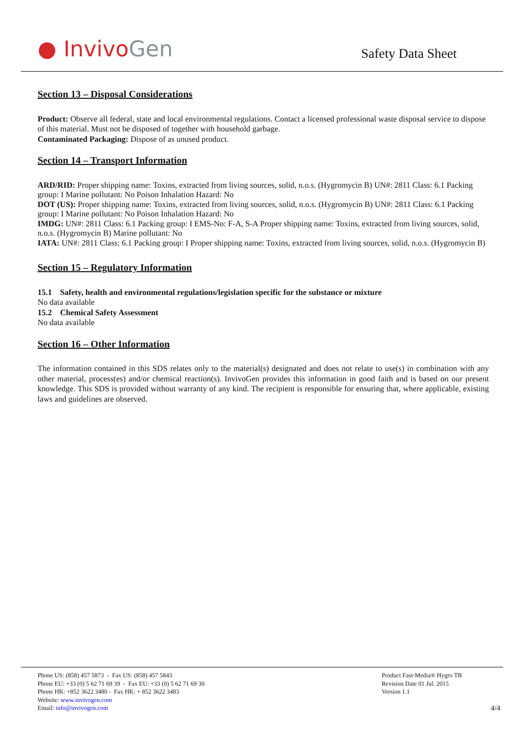● Invivo Gen
Safety Data Sheet
Section 13 – Disposal Considerations
Product: Observe all federal, state and local environmental regulations. Contact a licensed professional waste disposal service to dispose of this material. Must not be disposed of together with household garbage.
Contaminated Packaging: Dispose of as unused product.
Section 14 – Transport Information
ARD/RID: Proper shipping name: Toxins, extracted from living sources, solid, n.o.s. (Hygromycin B) UN#: 2811 Class: 6.1 Packing group: I Marine pollutant: No Poison Inhalation Hazard: No
DOT (US): Proper shipping name: Toxins, extracted from living sources, solid, n.o.s. (Hygromycin B) UN#: 2811 Class: 6.1 Packing group: I Marine pollutant: No Poison Inhalation Hazard: No
IMDG: UN#: 2811 Class: 6.1 Packing group: I EMS-No: F-A, S-A Proper shipping name: Toxins, extracted from living sources, solid, n.o.s. (Hygromycin B) Marine pollutant: No
IATA: UN#: 2811 Class: 6.1 Packing group: I Proper shipping name: Toxins, extracted from living sources, solid, n.o.s. (Hygromycin B)
Section 15 – Regulatory Information
15.1 Safety, health and environmental regulations/legislation specific for the substance or mixture
No data available
15.2 Chemical Safety Assessment
No data available
Section 16 – Other Information
The information contained in this SDS relates only to the material(s) designated and does not relate to use(s) in combination with any other material, process(es) and/or chemical reaction(s). InvivoGen provides this information in good faith and is based on our present knowledge. This SDS is provided without warranty of any kind. The recipient is responsible for ensuring that, where applicable, existing laws and guidelines are observed.
Phone US: (858) 457 5873 - Fax US: (858) 457 5843
Phone EU: +33 (0) 5 62 71 69 39 - Fax EU: +33 (0) 5 62 71 69 30
Phone HK: +852 3622 3480 - Fax HK: + 852 3622 3483
Website: www.invivogen.com
Email: info@invivogen.com
Product Fast-Media® Hygro TB
Revision Date 01 Jul. 2015
Version 1.1
4/4